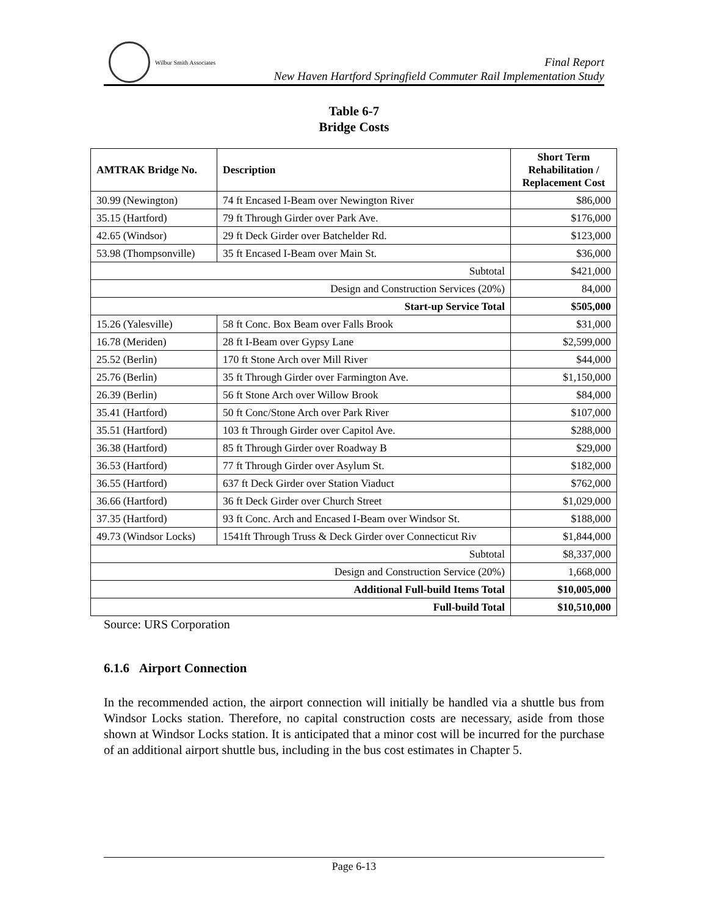Wilbur Smith Associates
Final Report
New Haven Hartford Springfield Commuter Rail Implementation Study
Table 6-7
Bridge Costs
| AMTRAK Bridge No. | Description | Short Term Rehabilitation / Replacement Cost |
| --- | --- | --- |
| 30.99 (Newington) | 74 ft Encased I-Beam over Newington River | $86,000 |
| 35.15 (Hartford) | 79 ft Through Girder over Park Ave. | $176,000 |
| 42.65 (Windsor) | 29 ft Deck Girder over Batchelder Rd. | $123,000 |
| 53.98 (Thompsonville) | 35 ft Encased I-Beam over Main St. | $36,000 |
| Subtotal | | $421,000 |
| Design and Construction Services (20%) | | 84,000 |
| Start-up Service Total | | $505,000 |
| 15.26 (Yalesville) | 58 ft Conc. Box Beam over Falls Brook | $31,000 |
| 16.78 (Meriden) | 28 ft I-Beam over Gypsy Lane | $2,599,000 |
| 25.52 (Berlin) | 170 ft Stone Arch over Mill River | $44,000 |
| 25.76 (Berlin) | 35 ft Through Girder over Farmington Ave. | $1,150,000 |
| 26.39 (Berlin) | 56 ft Stone Arch over Willow Brook | $84,000 |
| 35.41 (Hartford) | 50 ft Conc/Stone Arch over Park River | $107,000 |
| 35.51 (Hartford) | 103 ft Through Girder over Capitol Ave. | $288,000 |
| 36.38 (Hartford) | 85 ft Through Girder over Roadway B | $29,000 |
| 36.53 (Hartford) | 77 ft Through Girder over Asylum St. | $182,000 |
| 36.55 (Hartford) | 637 ft Deck Girder over Station Viaduct | $762,000 |
| 36.66 (Hartford) | 36 ft Deck Girder over Church Street | $1,029,000 |
| 37.35 (Hartford) | 93 ft Conc. Arch and Encased I-Beam over Windsor St. | $188,000 |
| 49.73 (Windsor Locks) | 1541ft Through Truss & Deck Girder over Connecticut Riv | $1,844,000 |
| Subtotal | | $8,337,000 |
| Design and Construction Service (20%) | | 1,668,000 |
| Additional Full-build Items Total | | $10,005,000 |
| Full-build Total | | $10,510,000 |
Source: URS Corporation
6.1.6 Airport Connection
In the recommended action, the airport connection will initially be handled via a shuttle bus from Windsor Locks station. Therefore, no capital construction costs are necessary, aside from those shown at Windsor Locks station. It is anticipated that a minor cost will be incurred for the purchase of an additional airport shuttle bus, including in the bus cost estimates in Chapter 5.
Page 6-13